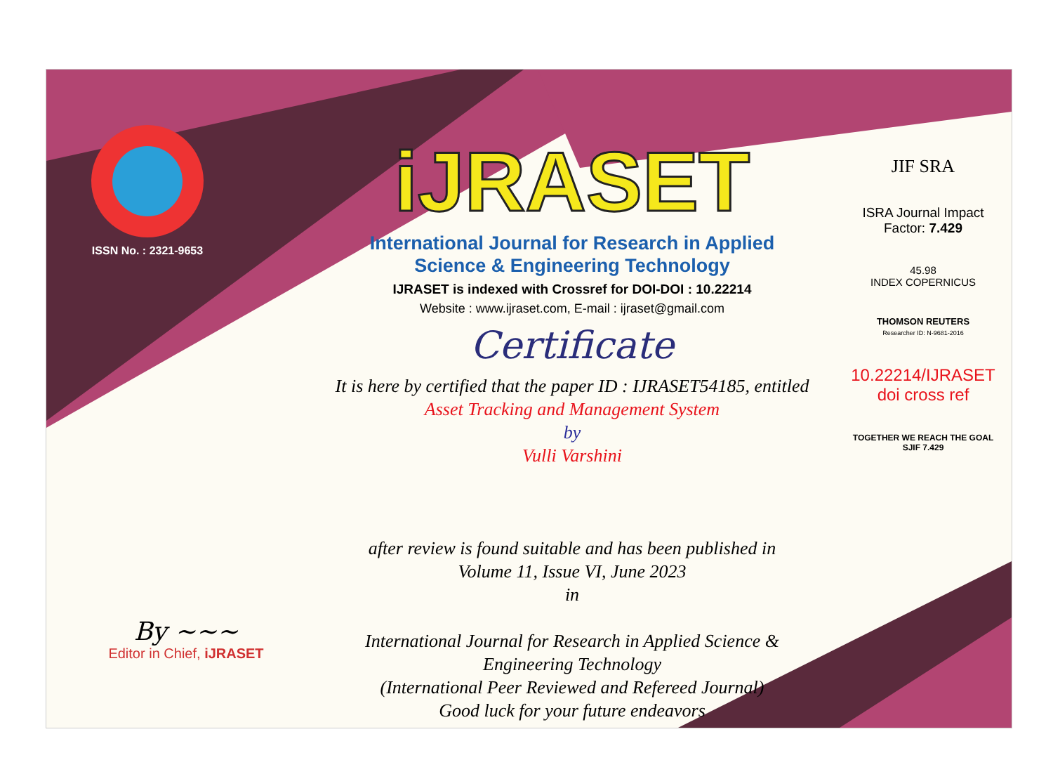ISSN No. : 2321-9653
iJRASET
International Journal for Research in Applied
Science & Engineering Technology
IJRASET is indexed with Crossref for DOI-DOI : 10.22214
Website : www.ijraset.com, E-mail : ijraset@gmail.com
Certificate
It is here by certified that the paper ID : IJRASET54185, entitled
Asset Tracking and Management System
by
Vulli Varshini
after review is found suitable and has been published in
Volume 11, Issue VI, June 2023
in
International Journal for Research in Applied Science &
Engineering Technology
(International Peer Reviewed and Refereed Journal)
Good luck for your future endeavors
JIF SRA
ISRA Journal Impact
Factor: 7.429
45.98
INDEX COPERNICUS
THOMSON REUTERS
Researcher ID: N-9681-2016
10.22214/IJRASET
doi cross ref
TOGETHER WE REACH THE GOAL
SJIF 7.429
By ~~~
Editor in Chief, iJRASET